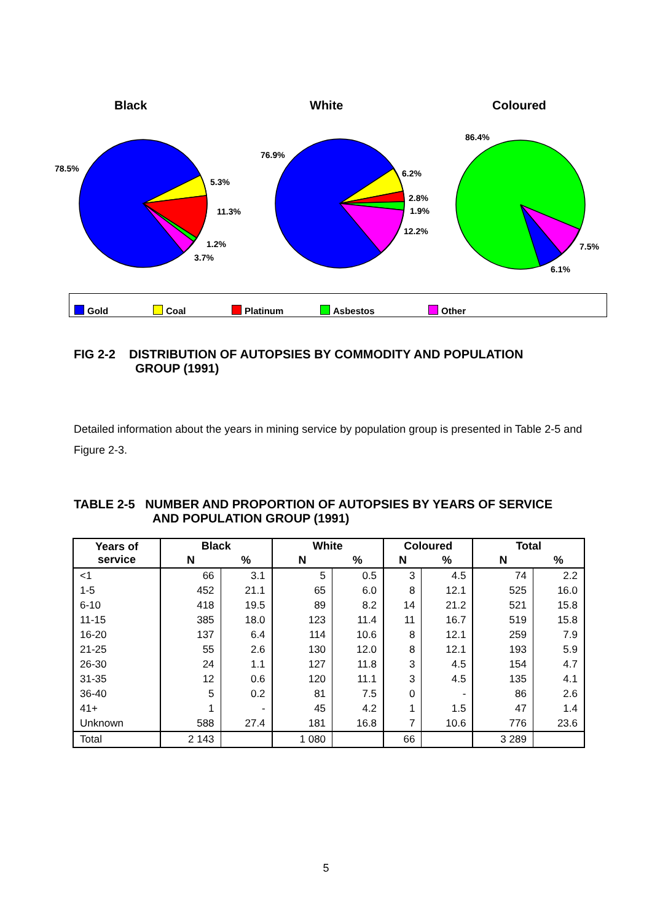Black White Coloured
78.5%
5.3%
11.3%
1.2%
3.7%
76.9%
6.2%
2.8%
1.9%
12.2%
86.4%
7.5%
6.1%
Gold Coal Platinum Asbestos Other
FIG 2-2 DISTRIBUTION OF AUTOPSIES BY COMMODITY AND POPULATION
GROUP (1991)
Detailed information about the years in mining service by population group is presented in Table 2-5 and Figure 2-3.
TABLE 2-5 NUMBER AND PROPORTION OF AUTOPSIES BY YEARS OF SERVICE
AND POPULATION GROUP (1991)
| Years of service | Black | | White | | Coloured | | Total | |
| --- | --- | --- | --- | --- | --- | --- | --- | --- |
| | N | % | N | % | N | % | N | % |
| <1 | 66 | 3.1 | 5 | 0.5 | 3 | 4.5 | 74 | 2.2 |
| 1-5 | 452 | 21.1 | 65 | 6.0 | 8 | 12.1 | 525 | 16.0 |
| 6-10 | 418 | 19.5 | 89 | 8.2 | 14 | 21.2 | 521 | 15.8 |
| 11-15 | 385 | 18.0 | 123 | 11.4 | 11 | 16.7 | 519 | 15.8 |
| 16-20 | 137 | 6.4 | 114 | 10.6 | 8 | 12.1 | 259 | 7.9 |
| 21-25 | 55 | 2.6 | 130 | 12.0 | 8 | 12.1 | 193 | 5.9 |
| 26-30 | 24 | 1.1 | 127 | 11.8 | 3 | 4.5 | 154 | 4.7 |
| 31-35 | 12 | 0.6 | 120 | 11.1 | 3 | 4.5 | 135 | 4.1 |
| 36-40 | 5 | 0.2 | 81 | 7.5 | 0 | - | 86 | 2.6 |
| 41+ | 1 | - | 45 | 4.2 | 1 | 1.5 | 47 | 1.4 |
| Unknown | 588 | 27.4 | 181 | 16.8 | 7 | 10.6 | 776 | 23.6 |
| Total | 2 143 | | 1 080 | | 66 | | 3 289 | |
5